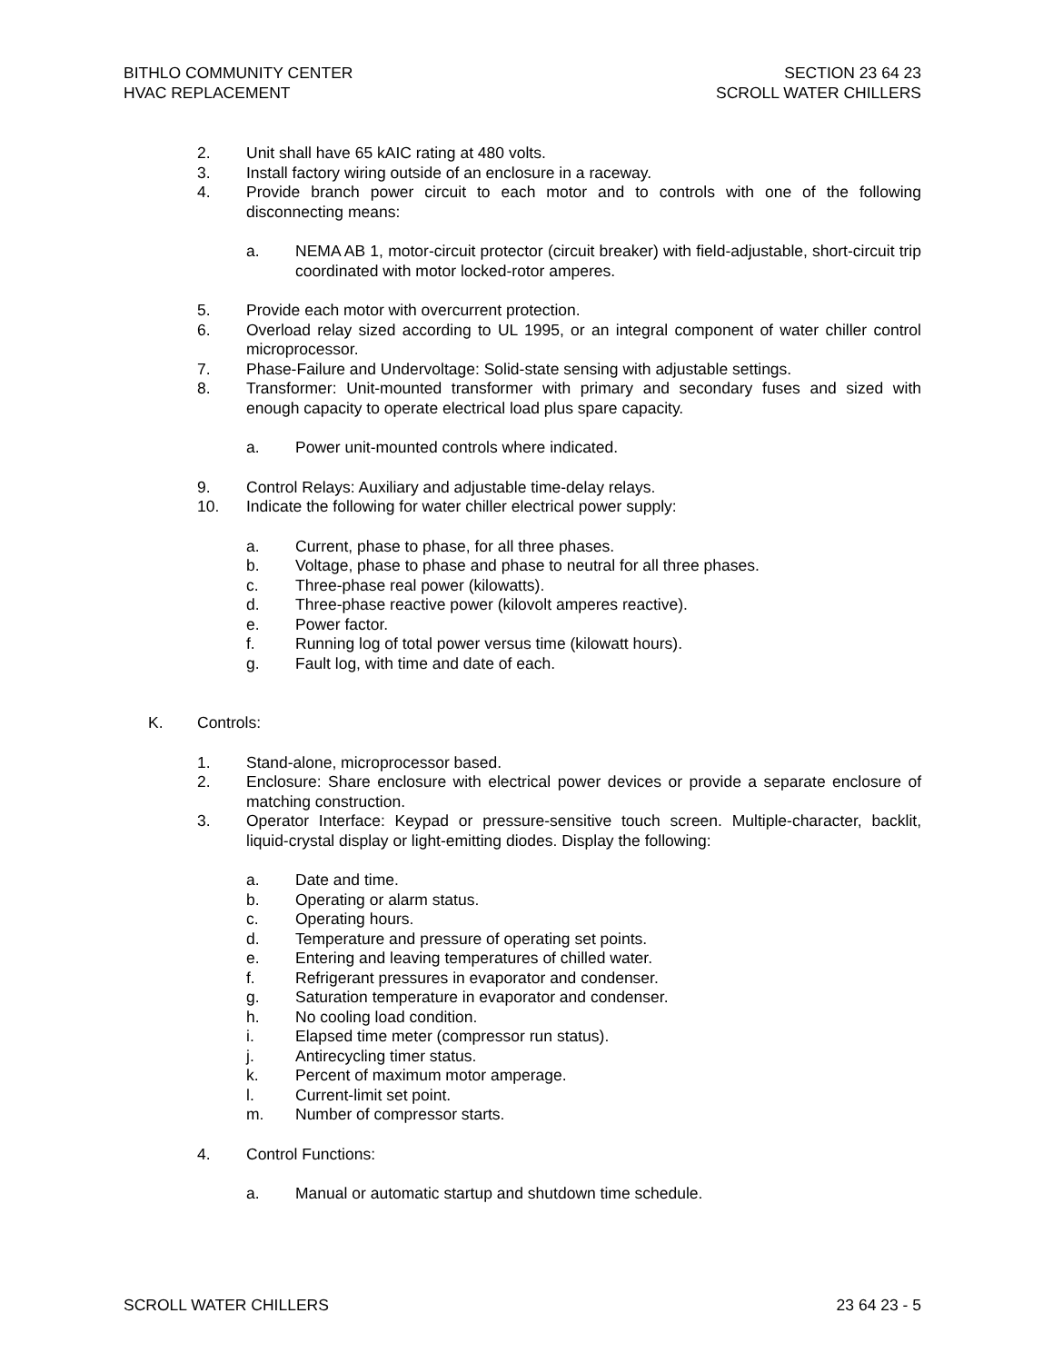BITHLO COMMUNITY CENTER
HVAC REPLACEMENT
SECTION 23 64 23
SCROLL WATER CHILLERS
2. Unit shall have 65 kAIC rating at 480 volts.
3. Install factory wiring outside of an enclosure in a raceway.
4. Provide branch power circuit to each motor and to controls with one of the following disconnecting means:
a. NEMA AB 1, motor-circuit protector (circuit breaker) with field-adjustable, short-circuit trip coordinated with motor locked-rotor amperes.
5. Provide each motor with overcurrent protection.
6. Overload relay sized according to UL 1995, or an integral component of water chiller control microprocessor.
7. Phase-Failure and Undervoltage: Solid-state sensing with adjustable settings.
8. Transformer: Unit-mounted transformer with primary and secondary fuses and sized with enough capacity to operate electrical load plus spare capacity.
a. Power unit-mounted controls where indicated.
9. Control Relays: Auxiliary and adjustable time-delay relays.
10. Indicate the following for water chiller electrical power supply:
a. Current, phase to phase, for all three phases.
b. Voltage, phase to phase and phase to neutral for all three phases.
c. Three-phase real power (kilowatts).
d. Three-phase reactive power (kilovolt amperes reactive).
e. Power factor.
f. Running log of total power versus time (kilowatt hours).
g. Fault log, with time and date of each.
K. Controls:
1. Stand-alone, microprocessor based.
2. Enclosure: Share enclosure with electrical power devices or provide a separate enclosure of matching construction.
3. Operator Interface: Keypad or pressure-sensitive touch screen. Multiple-character, backlit, liquid-crystal display or light-emitting diodes. Display the following:
a. Date and time.
b. Operating or alarm status.
c. Operating hours.
d. Temperature and pressure of operating set points.
e. Entering and leaving temperatures of chilled water.
f. Refrigerant pressures in evaporator and condenser.
g. Saturation temperature in evaporator and condenser.
h. No cooling load condition.
i. Elapsed time meter (compressor run status).
j. Antirecycling timer status.
k. Percent of maximum motor amperage.
l. Current-limit set point.
m. Number of compressor starts.
4. Control Functions:
a. Manual or automatic startup and shutdown time schedule.
SCROLL WATER CHILLERS 23 64 23 - 5